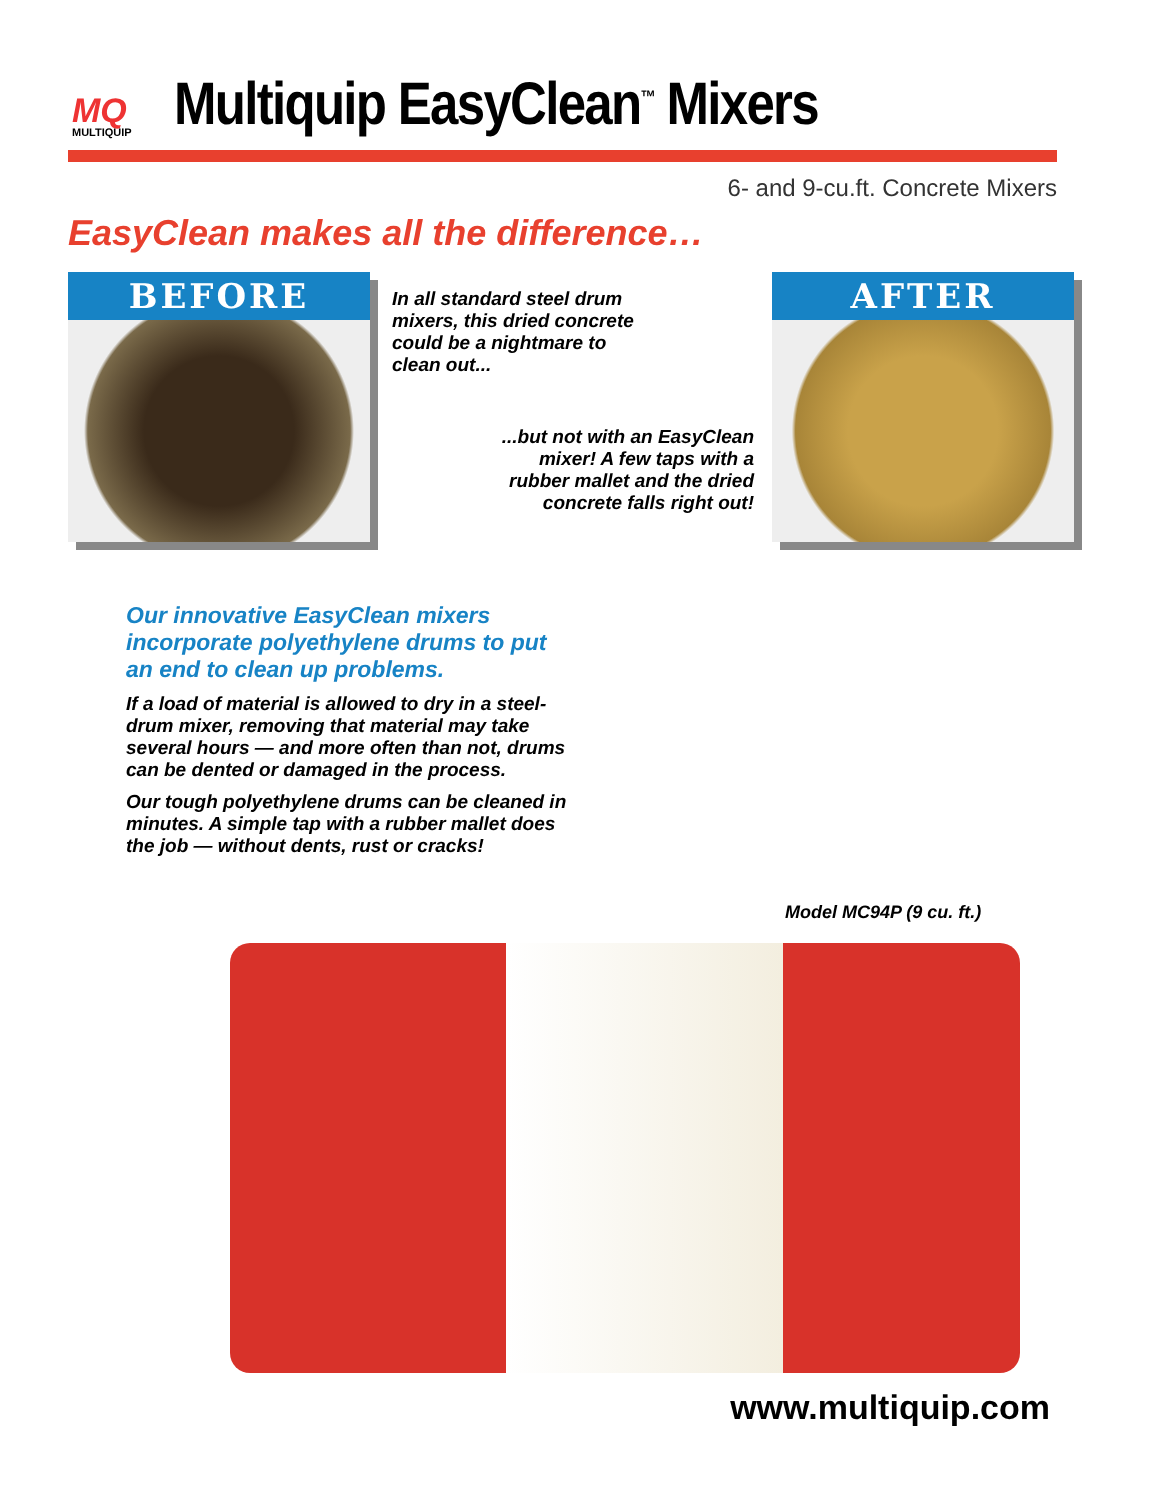MQ
MULTIQUIP
Multiquip EasyClean<sup>™</sup> Mixers
6- and 9-cu.ft. Concrete Mixers
EasyClean makes all the difference…
BEFORE
In all standard steel drum
mixers, this dried concrete
could be a nightmare to
clean out...
...but not with an EasyClean
mixer! A few taps with a
rubber mallet and the dried
concrete falls right out!
AFTER
Our innovative EasyClean mixers incorporate polyethylene drums to put an end to clean up problems.
If a load of material is allowed to dry in a steel-drum mixer, removing that material may take several hours — and more often than not, drums can be dented or damaged in the process.
Our tough polyethylene drums can be cleaned in minutes. A simple tap with a rubber mallet does the job — without dents, rust or cracks!
Model MC94P (9 cu. ft.)
www.multiquip.com